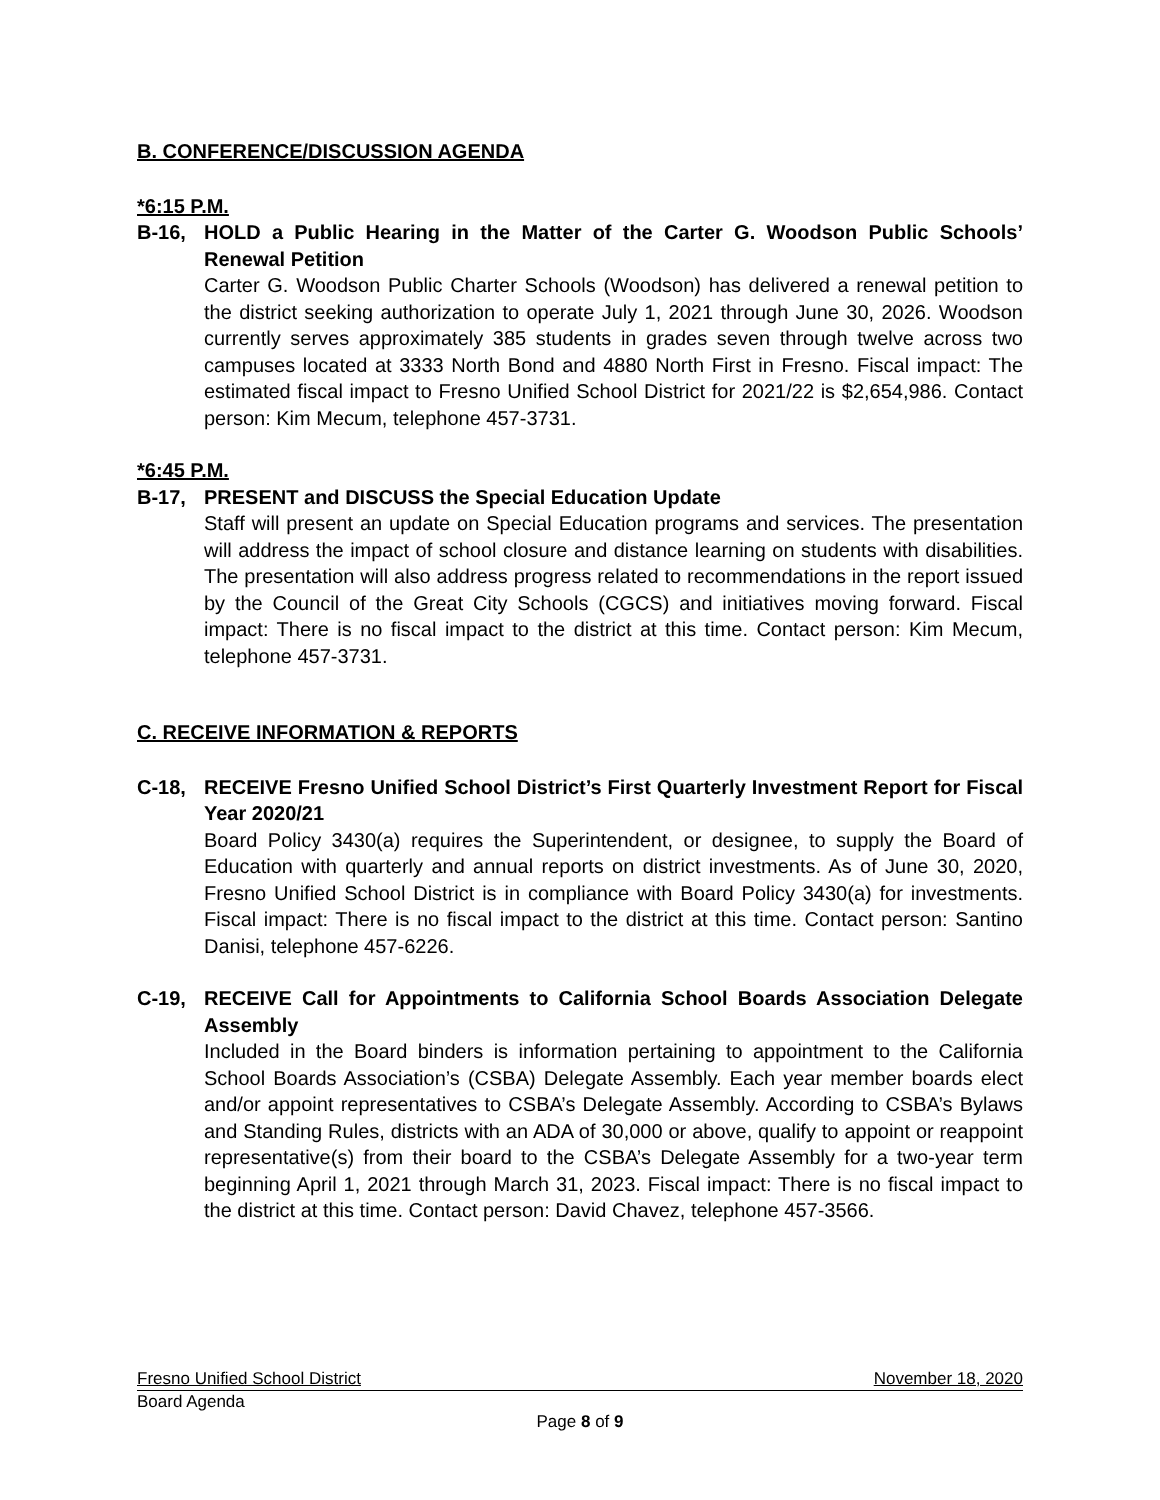B. CONFERENCE/DISCUSSION AGENDA
*6:15 P.M.
B-16, HOLD a Public Hearing in the Matter of the Carter G. Woodson Public Schools’ Renewal Petition
Carter G. Woodson Public Charter Schools (Woodson) has delivered a renewal petition to the district seeking authorization to operate July 1, 2021 through June 30, 2026. Woodson currently serves approximately 385 students in grades seven through twelve across two campuses located at 3333 North Bond and 4880 North First in Fresno. Fiscal impact: The estimated fiscal impact to Fresno Unified School District for 2021/22 is $2,654,986. Contact person: Kim Mecum, telephone 457-3731.
*6:45 P.M.
B-17, PRESENT and DISCUSS the Special Education Update
Staff will present an update on Special Education programs and services. The presentation will address the impact of school closure and distance learning on students with disabilities. The presentation will also address progress related to recommendations in the report issued by the Council of the Great City Schools (CGCS) and initiatives moving forward. Fiscal impact: There is no fiscal impact to the district at this time. Contact person: Kim Mecum, telephone 457-3731.
C. RECEIVE INFORMATION & REPORTS
C-18, RECEIVE Fresno Unified School District’s First Quarterly Investment Report for Fiscal Year 2020/21
Board Policy 3430(a) requires the Superintendent, or designee, to supply the Board of Education with quarterly and annual reports on district investments. As of June 30, 2020, Fresno Unified School District is in compliance with Board Policy 3430(a) for investments. Fiscal impact: There is no fiscal impact to the district at this time. Contact person: Santino Danisi, telephone 457-6226.
C-19, RECEIVE Call for Appointments to California School Boards Association Delegate Assembly
Included in the Board binders is information pertaining to appointment to the California School Boards Association’s (CSBA) Delegate Assembly. Each year member boards elect and/or appoint representatives to CSBA’s Delegate Assembly. According to CSBA’s Bylaws and Standing Rules, districts with an ADA of 30,000 or above, qualify to appoint or reappoint representative(s) from their board to the CSBA’s Delegate Assembly for a two-year term beginning April 1, 2021 through March 31, 2023. Fiscal impact: There is no fiscal impact to the district at this time. Contact person: David Chavez, telephone 457-3566.
Fresno Unified School District November 18, 2020
Board Agenda
Page 8 of 9